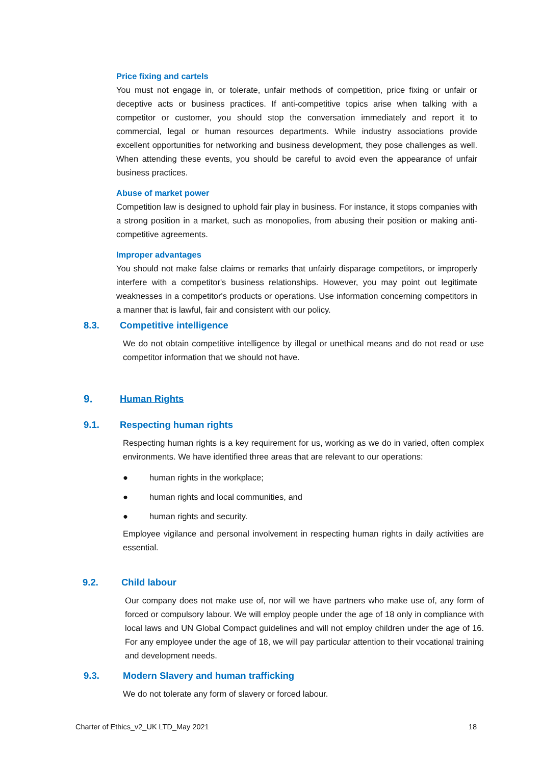Price fixing and cartels
You must not engage in, or tolerate, unfair methods of competition, price fixing or unfair or deceptive acts or business practices. If anti-competitive topics arise when talking with a competitor or customer, you should stop the conversation immediately and report it to commercial, legal or human resources departments. While industry associations provide excellent opportunities for networking and business development, they pose challenges as well. When attending these events, you should be careful to avoid even the appearance of unfair business practices.
Abuse of market power
Competition law is designed to uphold fair play in business. For instance, it stops companies with a strong position in a market, such as monopolies, from abusing their position or making anti-competitive agreements.
Improper advantages
You should not make false claims or remarks that unfairly disparage competitors, or improperly interfere with a competitor's business relationships. However, you may point out legitimate weaknesses in a competitor's products or operations. Use information concerning competitors in a manner that is lawful, fair and consistent with our policy.
8.3. Competitive intelligence
We do not obtain competitive intelligence by illegal or unethical means and do not read or use competitor information that we should not have.
9. Human Rights
9.1. Respecting human rights
Respecting human rights is a key requirement for us, working as we do in varied, often complex environments. We have identified three areas that are relevant to our operations:
● human rights in the workplace;
● human rights and local communities, and
● human rights and security.
Employee vigilance and personal involvement in respecting human rights in daily activities are essential.
9.2. Child labour
Our company does not make use of, nor will we have partners who make use of, any form of forced or compulsory labour. We will employ people under the age of 18 only in compliance with local laws and UN Global Compact guidelines and will not employ children under the age of 16. For any employee under the age of 18, we will pay particular attention to their vocational training and development needs.
9.3. Modern Slavery and human trafficking
We do not tolerate any form of slavery or forced labour.
Charter of Ethics_v2_UK LTD_May 2021 18